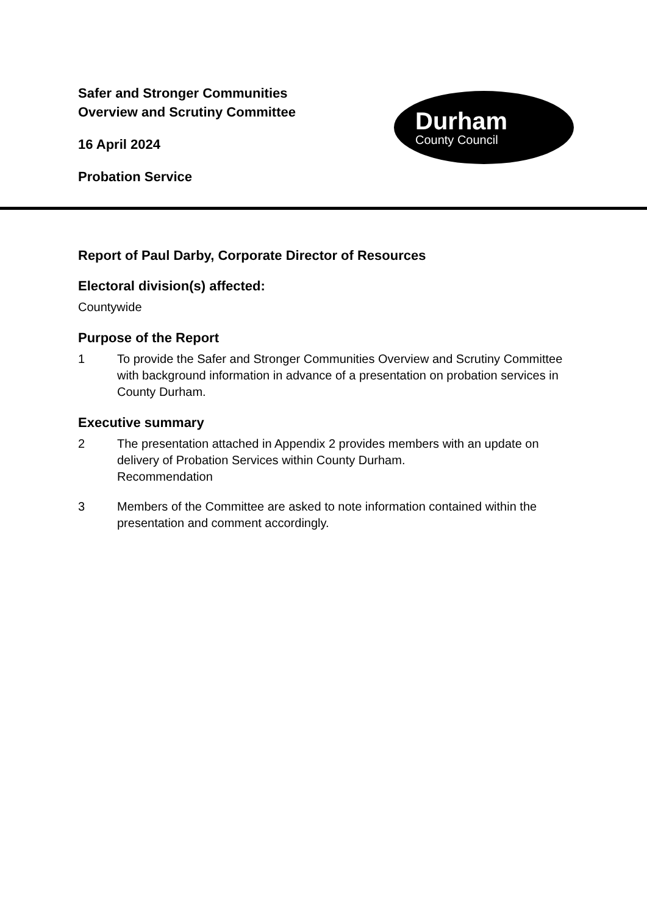Safer and Stronger Communities
Overview and Scrutiny Committee
16 April 2024
Probation Service
Durham
County Council
Report of Paul Darby, Corporate Director of Resources
Electoral division(s) affected:
Countywide
Purpose of the Report
1 To provide the Safer and Stronger Communities Overview and Scrutiny Committee with background information in advance of a presentation on probation services in County Durham.
Executive summary
2 The presentation attached in Appendix 2 provides members with an update on delivery of Probation Services within County Durham.
Recommendation
3 Members of the Committee are asked to note information contained within the presentation and comment accordingly.